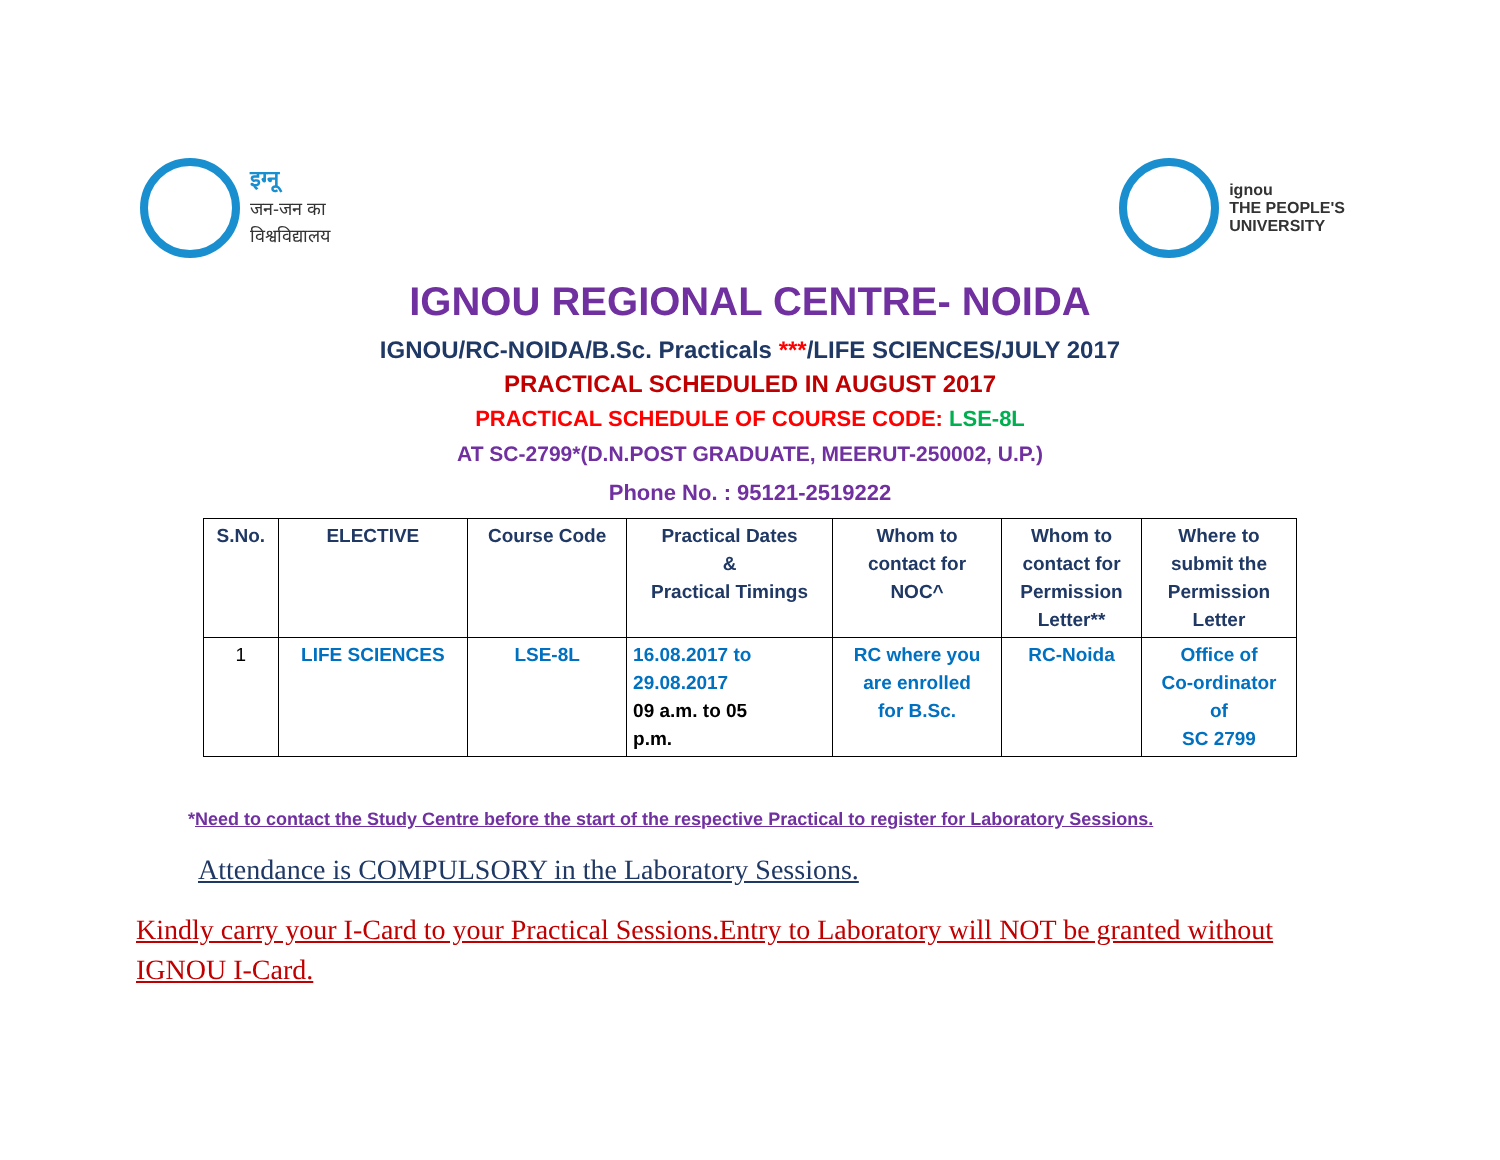इग्नू
जन-जन का
विश्वविद्यालय
ignou
THE PEOPLE'S
UNIVERSITY
IGNOU REGIONAL CENTRE- NOIDA
IGNOU/RC-NOIDA/B.Sc. Practicals ***/LIFE SCIENCES/JULY 2017
PRACTICAL SCHEDULED IN AUGUST 2017
PRACTICAL SCHEDULE OF COURSE CODE: LSE-8L
AT SC-2799*(D.N.POST GRADUATE, MEERUT-250002, U.P.)
Phone No. : 95121-2519222
| S.No. | ELECTIVE | Course Code | Practical Dates & Practical Timings | Whom to contact for NOC^ | Whom to contact for Permission Letter** | Where to submit the Permission Letter |
| --- | --- | --- | --- | --- | --- | --- |
| 1 | LIFE SCIENCES | LSE-8L | 16.08.2017 to 29.08.2017 09 a.m. to 05 p.m. | RC where you are enrolled for B.Sc. | RC-Noida | Office of Co-ordinator of SC 2799 |
*Need to contact the Study Centre before the start of the respective Practical to register for Laboratory Sessions.
Attendance is COMPULSORY in the Laboratory Sessions.
Kindly carry your I-Card to your Practical Sessions.Entry to Laboratory will NOT be granted without IGNOU I-Card.